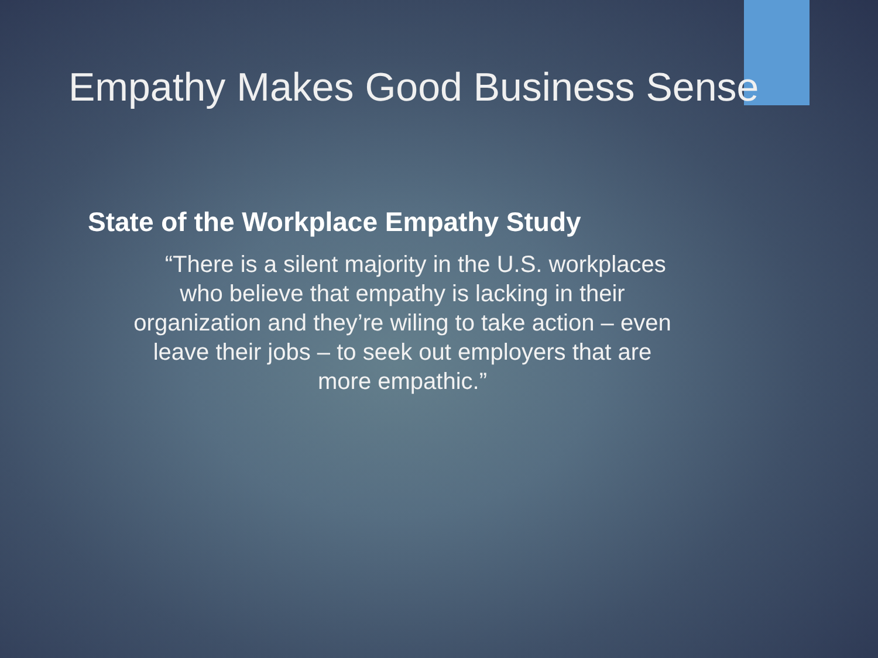Empathy Makes Good Business Sense
State of the Workplace Empathy Study
“There is a silent majority in the U.S. workplaces
who believe that empathy is lacking in their
organization and they’re wiling to take action – even
leave their jobs – to seek out employers that are
more empathic.”